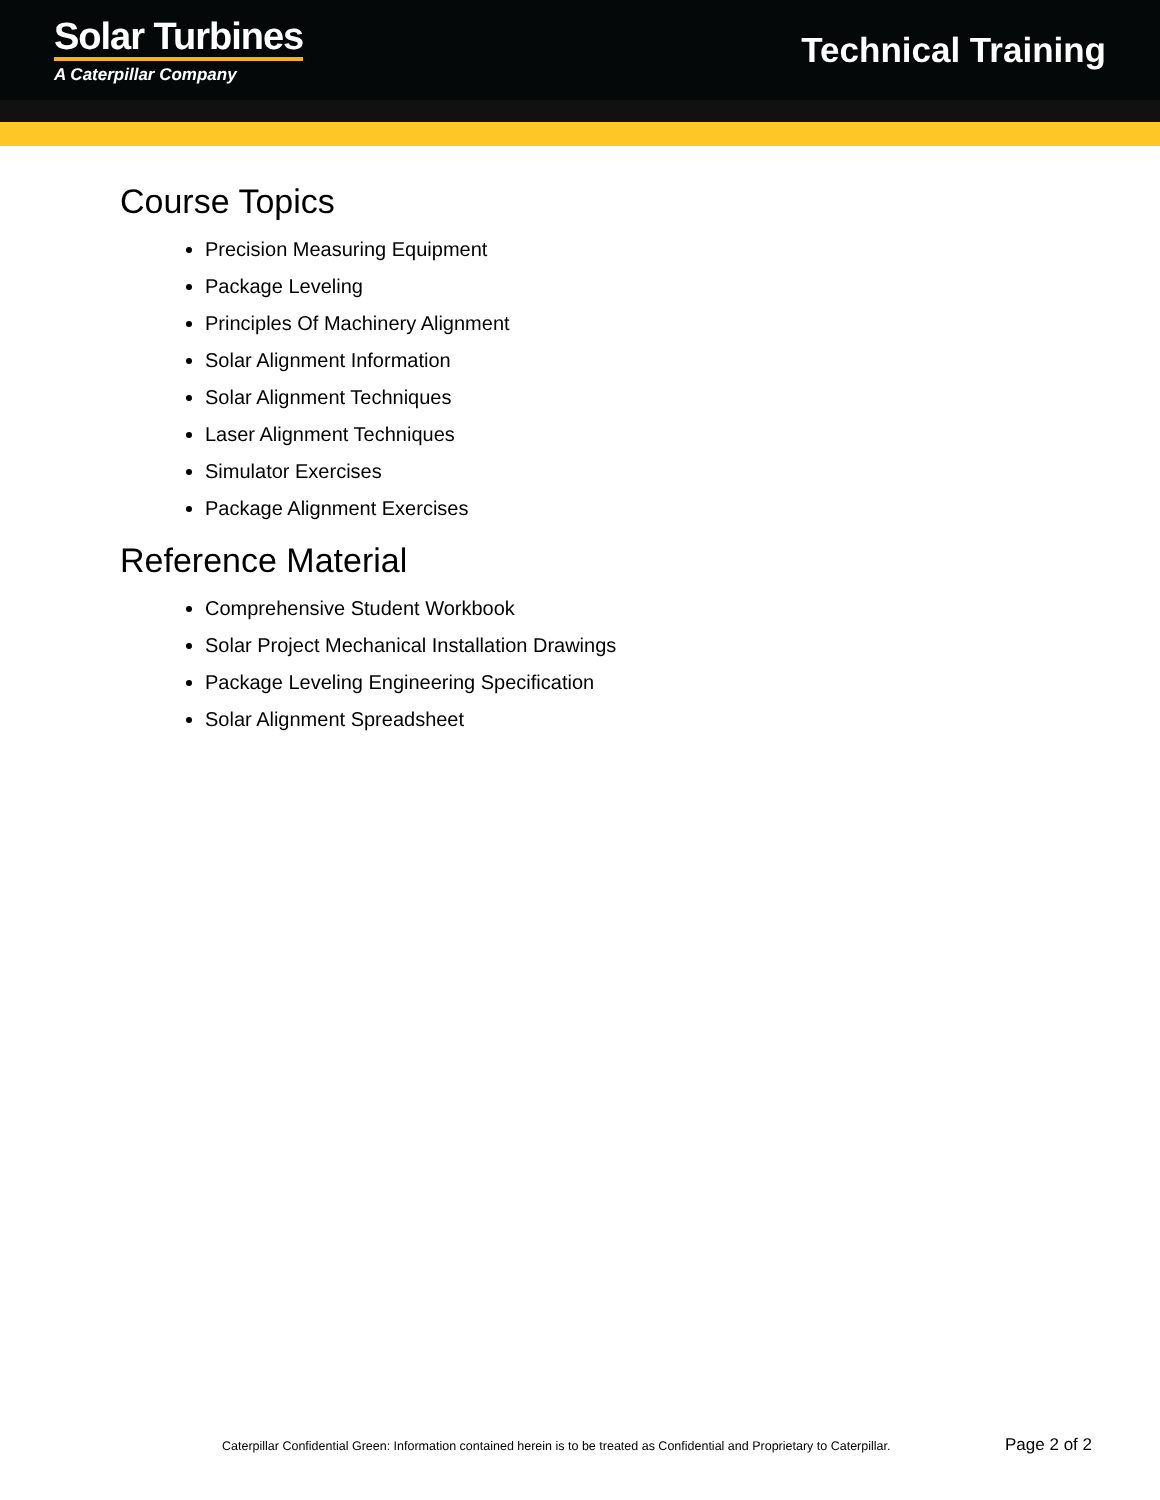Solar Turbines
A Caterpillar Company
Technical Training
Course Topics
Precision Measuring Equipment
Package Leveling
Principles Of Machinery Alignment
Solar Alignment Information
Solar Alignment Techniques
Laser Alignment Techniques
Simulator Exercises
Package Alignment Exercises
Reference Material
Comprehensive Student Workbook
Solar Project Mechanical Installation Drawings
Package Leveling Engineering Specification
Solar Alignment Spreadsheet
Caterpillar Confidential Green: Information contained herein is to be treated as Confidential and Proprietary to Caterpillar. Page 2 of 2